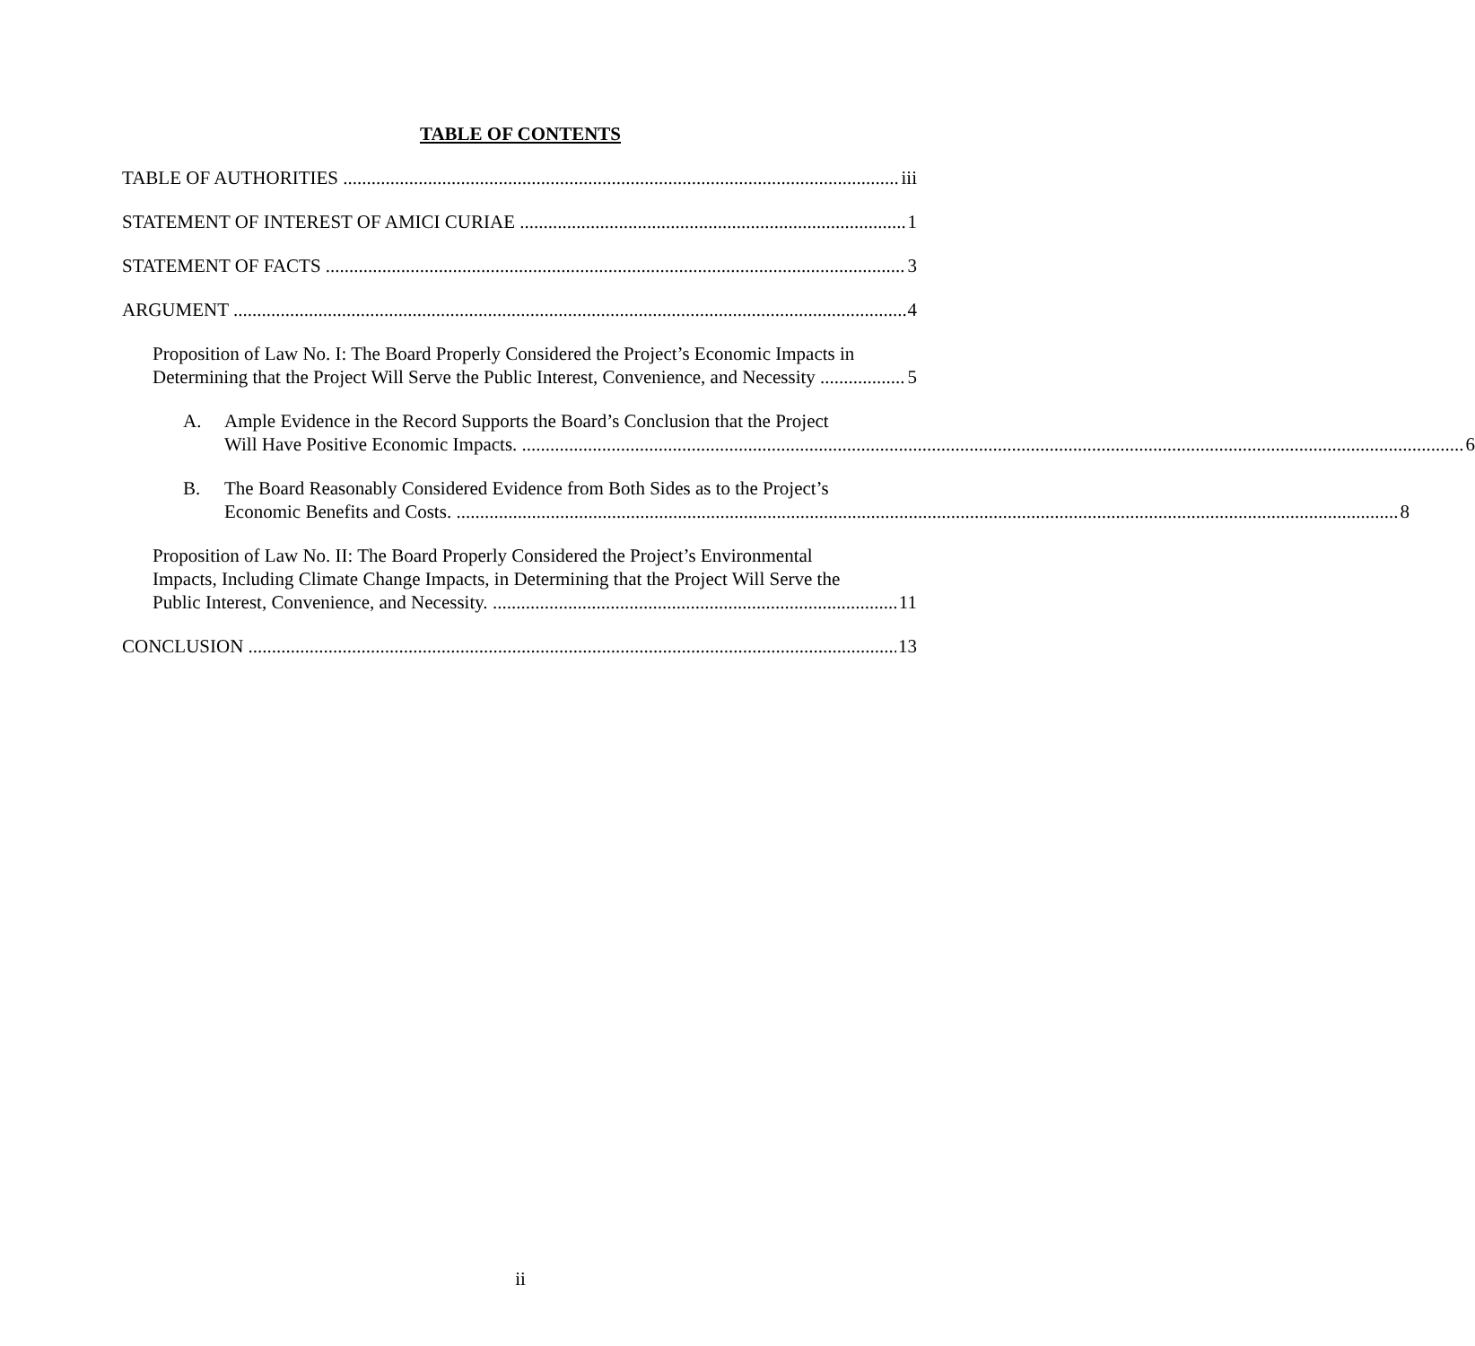TABLE OF CONTENTS
TABLE OF AUTHORITIES iii
STATEMENT OF INTEREST OF AMICI CURIAE 1
STATEMENT OF FACTS 3
ARGUMENT 4
Proposition of Law No. I: The Board Properly Considered the Project’s Economic Impacts in
Determining that the Project Will Serve the Public Interest, Convenience, and Necessity 5
A. Ample Evidence in the Record Supports the Board’s Conclusion that the Project
Will Have Positive Economic Impacts. 6
B. The Board Reasonably Considered Evidence from Both Sides as to the Project’s
Economic Benefits and Costs. 8
Proposition of Law No. II: The Board Properly Considered the Project’s Environmental
Impacts, Including Climate Change Impacts, in Determining that the Project Will Serve the
Public Interest, Convenience, and Necessity. 11
CONCLUSION 13
ii